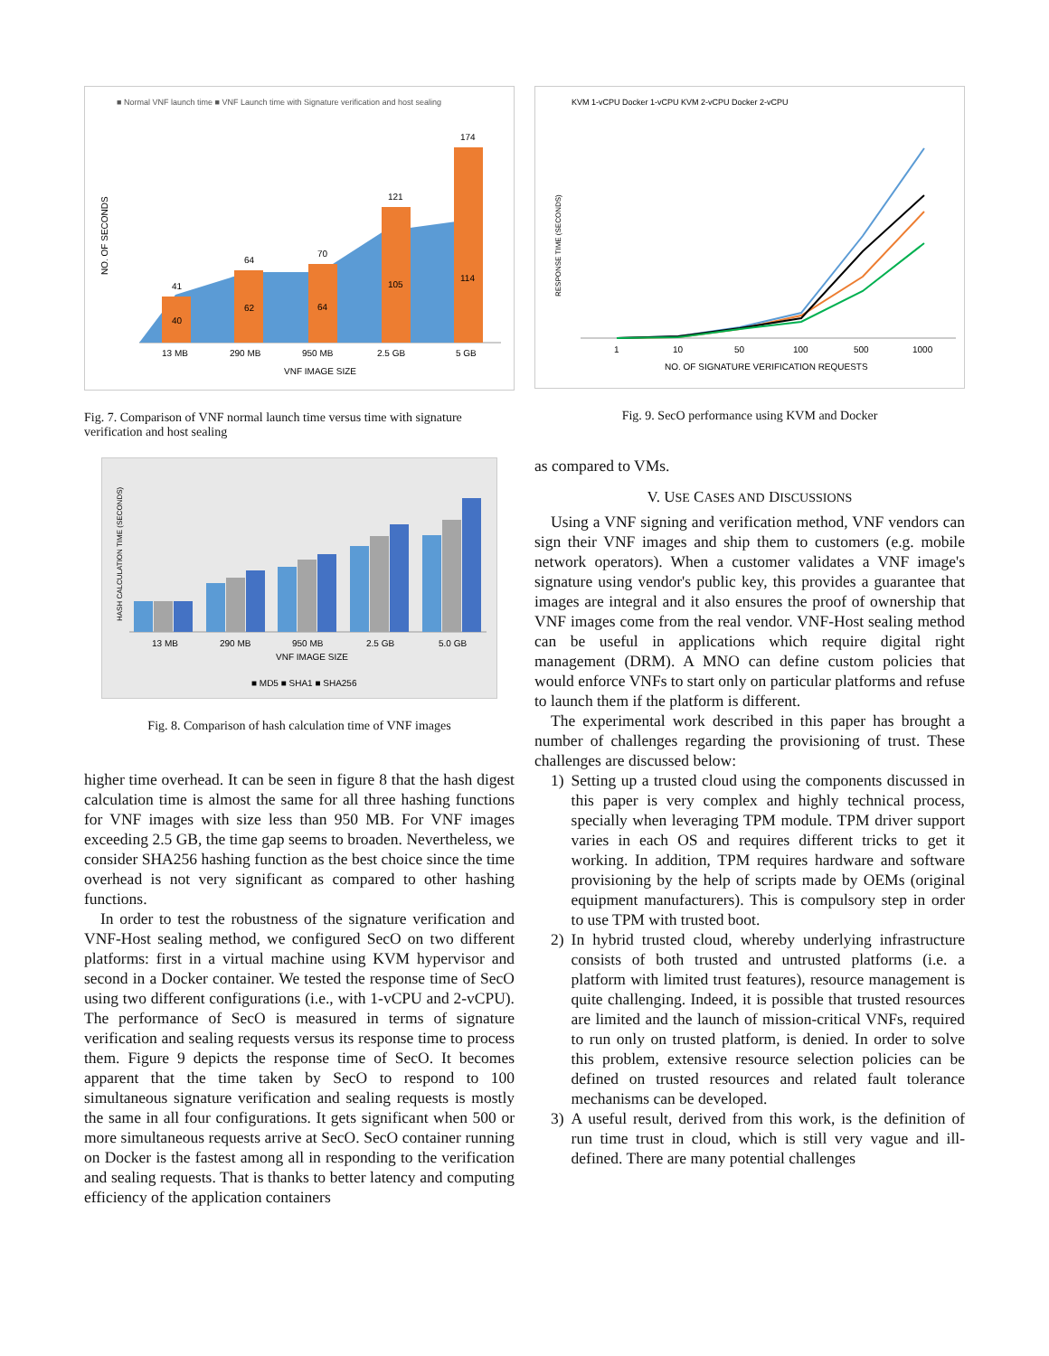■ Normal VNF launch time ■ VNF Launch time with Signature verification and host sealing
NO. OF SECONDS
41
40
64
62
70
64
121
105
174
114
13 MB
290 MB
950 MB
2.5 GB
5 GB
VNF IMAGE SIZE
Fig. 7. Comparison of VNF normal launch time versus time with signature verification and host sealing
HASH CALCULATION TIME (SECONDS)
13 MB
290 MB
950 MB
2.5 GB
5.0 GB
VNF IMAGE SIZE
■ MD5 ■ SHA1 ■ SHA256
Fig. 8. Comparison of hash calculation time of VNF images
higher time overhead. It can be seen in figure 8 that the hash digest calculation time is almost the same for all three hashing functions for VNF images with size less than 950 MB. For VNF images exceeding 2.5 GB, the time gap seems to broaden. Nevertheless, we consider SHA256 hashing function as the best choice since the time overhead is not very significant as compared to other hashing functions.
In order to test the robustness of the signature verification and VNF-Host sealing method, we configured SecO on two different platforms: first in a virtual machine using KVM hypervisor and second in a Docker container. We tested the response time of SecO using two different configurations (i.e., with 1-vCPU and 2-vCPU). The performance of SecO is measured in terms of signature verification and sealing requests versus its response time to process them. Figure 9 depicts the response time of SecO. It becomes apparent that the time taken by SecO to respond to 100 simultaneous signature verification and sealing requests is mostly the same in all four configurations. It gets significant when 500 or more simultaneous requests arrive at SecO. SecO container running on Docker is the fastest among all in responding to the verification and sealing requests. That is thanks to better latency and computing efficiency of the application containers
KVM 1-vCPU Docker 1-vCPU KVM 2-vCPU Docker 2-vCPU
RESPONSE TIME (SECONDS)
1
10
50
100
500
1000
NO. OF SIGNATURE VERIFICATION REQUESTS
Fig. 9. SecO performance using KVM and Docker
as compared to VMs.
V. USE CASES AND DISCUSSIONS
Using a VNF signing and verification method, VNF vendors can sign their VNF images and ship them to customers (e.g. mobile network operators). When a customer validates a VNF image's signature using vendor's public key, this provides a guarantee that images are integral and it also ensures the proof of ownership that VNF images come from the real vendor. VNF-Host sealing method can be useful in applications which require digital right management (DRM). A MNO can define custom policies that would enforce VNFs to start only on particular platforms and refuse to launch them if the platform is different.
The experimental work described in this paper has brought a number of challenges regarding the provisioning of trust. These challenges are discussed below:
1) Setting up a trusted cloud using the components discussed in this paper is very complex and highly technical process, specially when leveraging TPM module. TPM driver support varies in each OS and requires different tricks to get it working. In addition, TPM requires hardware and software provisioning by the help of scripts made by OEMs (original equipment manufacturers). This is compulsory step in order to use TPM with trusted boot.
2) In hybrid trusted cloud, whereby underlying infrastructure consists of both trusted and untrusted platforms (i.e. a platform with limited trust features), resource management is quite challenging. Indeed, it is possible that trusted resources are limited and the launch of mission-critical VNFs, required to run only on trusted platform, is denied. In order to solve this problem, extensive resource selection policies can be defined on trusted resources and related fault tolerance mechanisms can be developed.
3) A useful result, derived from this work, is the definition of run time trust in cloud, which is still very vague and ill-defined. There are many potential challenges